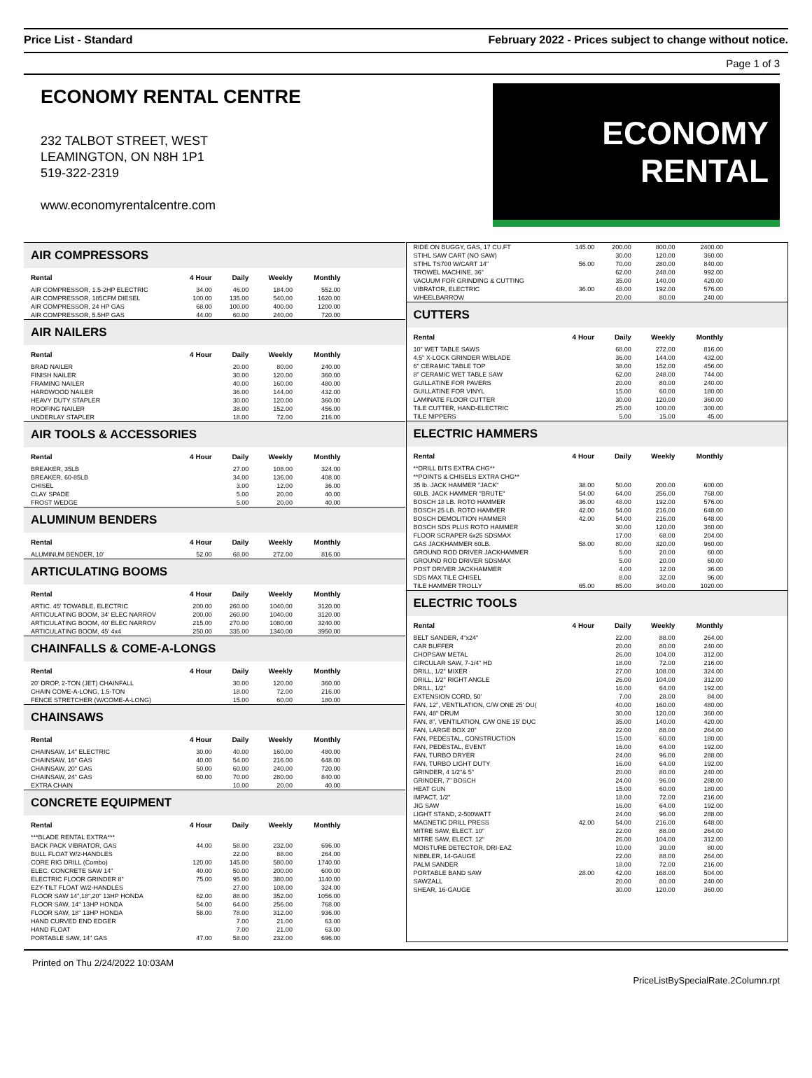Price List - Standard February 2022 - Prices subject to change without notice.
Page 1 of 3
ECONOMY RENTAL CENTRE
232 TALBOT STREET, WEST
LEAMINGTON, ON N8H 1P1
519-322-2319
www.economyrentalcentre.com
ECONOMY
RENTAL
| AIR COMPRESSORS | | | | | |
| Rental | 4 Hour | Daily | Weekly | Monthly | |
| AIR COMPRESSOR, 1.5-2HP ELECTRIC | 34.00 | 46.00 | 184.00 | 552.00 | |
| AIR COMPRESSOR, 185CFM DIESEL | 100.00 | 135.00 | 540.00 | 1620.00 | |
| AIR COMPRESSOR, 24 HP GAS | 68.00 | 100.00 | 400.00 | 1200.00 | |
| AIR COMPRESSOR, 5.5HP GAS | 44.00 | 60.00 | 240.00 | 720.00 | |
| AIR NAILERS | | | | | |
| Rental | 4 Hour | Daily | Weekly | Monthly | |
| BRAD NAILER | | 20.00 | 80.00 | 240.00 | |
| FINISH NAILER | | 30.00 | 120.00 | 360.00 | |
| FRAMING NAILER | | 40.00 | 160.00 | 480.00 | |
| HARDWOOD NAILER | | 36.00 | 144.00 | 432.00 | |
| HEAVY DUTY STAPLER | | 30.00 | 120.00 | 360.00 | |
| ROOFING NAILER | | 38.00 | 152.00 | 456.00 | |
| UNDERLAY STAPLER | | 18.00 | 72.00 | 216.00 | |
| AIR TOOLS & ACCESSORIES | | | | | |
| Rental | 4 Hour | Daily | Weekly | Monthly | |
| BREAKER, 35LB | | 27.00 | 108.00 | 324.00 | |
| BREAKER, 60-85LB | | 34.00 | 136.00 | 408.00 | |
| CHISEL | | 3.00 | 12.00 | 36.00 | |
| CLAY SPADE | | 5.00 | 20.00 | 40.00 | |
| FROST WEDGE | | 5.00 | 20.00 | 40.00 | |
| ALUMINUM BENDERS | | | | | |
| Rental | 4 Hour | Daily | Weekly | Monthly | |
| ALUMINUM BENDER, 10' | 52.00 | 68.00 | 272.00 | 816.00 | |
| ARTICULATING BOOMS | | | | | |
| Rental | 4 Hour | Daily | Weekly | Monthly | |
| ARTIC. 45' TOWABLE, ELECTRIC | 200.00 | 260.00 | 1040.00 | 3120.00 | |
| ARTICULATING BOOM, 34' ELEC NARROV | 200.00 | 260.00 | 1040.00 | 3120.00 | |
| ARTICULATING BOOM, 40' ELEC NARROV | 215.00 | 270.00 | 1080.00 | 3240.00 | |
| ARTICULATING BOOM, 45' 4x4 | 250.00 | 335.00 | 1340.00 | 3950.00 | |
| CHAINFALLS & COME-A-LONGS | | | | | |
| Rental | 4 Hour | Daily | Weekly | Monthly | |
| 20' DROP, 2-TON (JET) CHAINFALL | | 30.00 | 120.00 | 360.00 | |
| CHAIN COME-A-LONG, 1.5-TON | | 18.00 | 72.00 | 216.00 | |
| FENCE STRETCHER (W/COME-A-LONG) | | 15.00 | 60.00 | 180.00 | |
| CHAINSAWS | | | | | |
| Rental | 4 Hour | Daily | Weekly | Monthly | |
| CHAINSAW, 14" ELECTRIC | 30.00 | 40.00 | 160.00 | 480.00 | |
| CHAINSAW, 16" GAS | 40.00 | 54.00 | 216.00 | 648.00 | |
| CHAINSAW, 20" GAS | 50.00 | 60.00 | 240.00 | 720.00 | |
| CHAINSAW, 24" GAS | 60.00 | 70.00 | 280.00 | 840.00 | |
| EXTRA CHAIN | | 10.00 | 20.00 | 40.00 | |
| CONCRETE EQUIPMENT | | | | | |
| Rental | 4 Hour | Daily | Weekly | Monthly | |
| ***BLADE RENTAL EXTRA*** | | | | | |
| BACK PACK VIBRATOR, GAS | 44.00 | 58.00 | 232.00 | 696.00 | |
| BULL FLOAT W/2-HANDLES | | 22.00 | 88.00 | 264.00 | |
| CORE RIG DRILL (Combo) | 120.00 | 145.00 | 580.00 | 1740.00 | |
| ELEC. CONCRETE SAW 14" | 40.00 | 50.00 | 200.00 | 600.00 | |
| ELECTRIC FLOOR GRINDER 8" | 75.00 | 95.00 | 380.00 | 1140.00 | |
| EZY-TILT FLOAT W/2-HANDLES | | 27.00 | 108.00 | 324.00 | |
| FLOOR SAW 14",18",20" 13HP HONDA | 62.00 | 88.00 | 352.00 | 1056.00 | |
| FLOOR SAW, 14" 13HP HONDA | 54.00 | 64.00 | 256.00 | 768.00 | |
| FLOOR SAW, 18" 13HP HONDA | 58.00 | 78.00 | 312.00 | 936.00 | |
| HAND CURVED END EDGER | | 7.00 | 21.00 | 63.00 | |
| HAND FLOAT | | 7.00 | 21.00 | 63.00 | |
| PORTABLE SAW, 14" GAS | 47.00 | 58.00 | 232.00 | 696.00 | |
| RIDE ON BUGGY, GAS, 17 CU.FT | 145.00 | 200.00 | 800.00 | 2400.00 | |
| STIHL SAW CART (NO SAW) | | 30.00 | 120.00 | 360.00 | |
| STIHL TS700 W/CART 14" | 56.00 | 70.00 | 280.00 | 840.00 | |
| TROWEL MACHINE, 36" | | 62.00 | 248.00 | 992.00 | |
| VACUUM FOR GRINDING & CUTTING | | 35.00 | 140.00 | 420.00 | |
| VIBRATOR, ELECTRIC | 36.00 | 48.00 | 192.00 | 576.00 | |
| WHEELBARROW | | 20.00 | 80.00 | 240.00 | |
| CUTTERS | | | | | |
| Rental | 4 Hour | Daily | Weekly | Monthly | |
| 10" WET TABLE SAWS | | 68.00 | 272.00 | 816.00 | |
| 4.5" X-LOCK GRINDER W/BLADE | | 36.00 | 144.00 | 432.00 | |
| 6" CERAMIC TABLE TOP | | 38.00 | 152.00 | 456.00 | |
| 8" CERAMIC WET TABLE SAW | | 62.00 | 248.00 | 744.00 | |
| GUILLATINE FOR PAVERS | | 20.00 | 80.00 | 240.00 | |
| GUILLATINE FOR VINYL | | 15.00 | 60.00 | 180.00 | |
| LAMINATE FLOOR CUTTER | | 30.00 | 120.00 | 360.00 | |
| TILE CUTTER, HAND-ELECTRIC | | 25.00 | 100.00 | 300.00 | |
| TILE NIPPERS | | 5.00 | 15.00 | 45.00 | |
| ELECTRIC HAMMERS | | | | | |
| Rental | 4 Hour | Daily | Weekly | Monthly | |
| **DRILL BITS EXTRA CHG** | | | | | |
| **POINTS & CHISELS EXTRA CHG** | | | | | |
| 35 lb. JACK HAMMER "JACK" | 38.00 | 50.00 | 200.00 | 600.00 | |
| 60LB. JACK HAMMER "BRUTE" | 54.00 | 64.00 | 256.00 | 768.00 | |
| BOSCH 18 LB. ROTO HAMMER | 36.00 | 48.00 | 192.00 | 576.00 | |
| BOSCH 25 LB. ROTO HAMMER | 42.00 | 54.00 | 216.00 | 648.00 | |
| BOSCH DEMOLITION HAMMER | 42.00 | 54.00 | 216.00 | 648.00 | |
| BOSCH SDS PLUS ROTO HAMMER | | 30.00 | 120.00 | 360.00 | |
| FLOOR SCRAPER 6x25 SDSMAX | | 17.00 | 68.00 | 204.00 | |
| GAS JACKHAMMER 60LB. | 58.00 | 80.00 | 320.00 | 960.00 | |
| GROUND ROD DRIVER JACKHAMMER | | 5.00 | 20.00 | 60.00 | |
| GROUND ROD DRIVER SDSMAX | | 5.00 | 20.00 | 60.00 | |
| POST DRIVER JACKHAMMER | | 4.00 | 12.00 | 36.00 | |
| SDS MAX TILE CHISEL | | 8.00 | 32.00 | 96.00 | |
| TILE HAMMER TROLLY | 65.00 | 85.00 | 340.00 | 1020.00 | |
| ELECTRIC TOOLS | | | | | |
| Rental | 4 Hour | Daily | Weekly | Monthly | |
| BELT SANDER, 4"x24" | | 22.00 | 88.00 | 264.00 | |
| CAR BUFFER | | 20.00 | 80.00 | 240.00 | |
| CHOPSAW METAL | | 26.00 | 104.00 | 312.00 | |
| CIRCULAR SAW, 7-1/4" HD | | 18.00 | 72.00 | 216.00 | |
| DRILL, 1/2" MIXER | | 27.00 | 108.00 | 324.00 | |
| DRILL, 1/2" RIGHT ANGLE | | 26.00 | 104.00 | 312.00 | |
| DRILL, 1/2" | | 16.00 | 64.00 | 192.00 | |
| EXTENSION CORD, 50' | | 7.00 | 28.00 | 84.00 | |
| FAN, 12", VENTILATION, C/W ONE 25' DU( | | 40.00 | 160.00 | 480.00 | |
| FAN, 48" DRUM | | 30.00 | 120.00 | 360.00 | |
| FAN, 8", VENTILATION, C/W ONE 15' DUC | | 35.00 | 140.00 | 420.00 | |
| FAN, LARGE BOX 20" | | 22.00 | 88.00 | 264.00 | |
| FAN, PEDESTAL, CONSTRUCTION | | 15.00 | 60.00 | 180.00 | |
| FAN, PEDESTAL, EVENT | | 16.00 | 64.00 | 192.00 | |
| FAN, TURBO DRYER | | 24.00 | 96.00 | 288.00 | |
| FAN, TURBO LIGHT DUTY | | 16.00 | 64.00 | 192.00 | |
| GRINDER, 4 1/2"& 5" | | 20.00 | 80.00 | 240.00 | |
| GRINDER, 7" BOSCH | | 24.00 | 96.00 | 288.00 | |
| HEAT GUN | | 15.00 | 60.00 | 180.00 | |
| IMPACT, 1/2" | | 18.00 | 72.00 | 216.00 | |
| JIG SAW | | 16.00 | 64.00 | 192.00 | |
| LIGHT STAND, 2-500WATT | | 24.00 | 96.00 | 288.00 | |
| MAGNETIC DRILL PRESS | 42.00 | 54.00 | 216.00 | 648.00 | |
| MITRE SAW, ELECT. 10" | | 22.00 | 88.00 | 264.00 | |
| MITRE SAW, ELECT. 12" | | 26.00 | 104.00 | 312.00 | |
| MOISTURE DETECTOR, DRI-EAZ | | 10.00 | 30.00 | 80.00 | |
| NIBBLER, 14-GAUGE | | 22.00 | 88.00 | 264.00 | |
| PALM SANDER | | 18.00 | 72.00 | 216.00 | |
| PORTABLE BAND SAW | 28.00 | 42.00 | 168.00 | 504.00 | |
| SAWZALL | | 20.00 | 80.00 | 240.00 | |
| SHEAR, 16-GAUGE | | 30.00 | 120.00 | 360.00 | |
Printed on Thu 2/24/2022 10:03AM
PriceListBySpecialRate.2Column.rpt